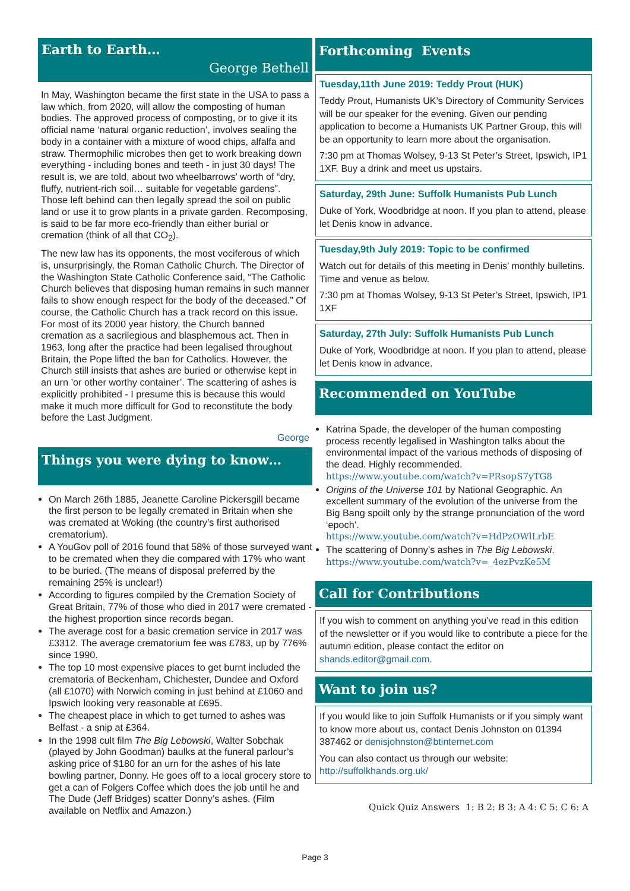Earth to Earth…
George Bethell
In May, Washington became the first state in the USA to pass a law which, from 2020, will allow the composting of human bodies. The approved process of composting, or to give it its official name ‘natural organic reduction’, involves sealing the body in a container with a mixture of wood chips, alfalfa and straw. Thermophilic microbes then get to work breaking down everything - including bones and teeth - in just 30 days! The result is, we are told, about two wheelbarrows’ worth of “dry, fluffy, nutrient-rich soil… suitable for vegetable gardens”. Those left behind can then legally spread the soil on public land or use it to grow plants in a private garden. Recomposing, is said to be far more eco-friendly than either burial or cremation (think of all that CO<sub>2</sub>).
The new law has its opponents, the most vociferous of which is, unsurprisingly, the Roman Catholic Church. The Director of the Washington State Catholic Conference said, “The Catholic Church believes that disposing human remains in such manner fails to show enough respect for the body of the deceased.” Of course, the Catholic Church has a track record on this issue. For most of its 2000 year history, the Church banned cremation as a sacrilegious and blasphemous act. Then in 1963, long after the practice had been legalised throughout Britain, the Pope lifted the ban for Catholics. However, the Church still insists that ashes are buried or otherwise kept in an urn ’or other worthy container’. The scattering of ashes is explicitly prohibited - I presume this is because this would make it much more difficult for God to reconstitute the body before the Last Judgment.
George
Things you were dying to know…
On March 26th 1885, Jeanette Caroline Pickersgill became the first person to be legally cremated in Britain when she was cremated at Woking (the country’s first authorised crematorium).
A YouGov poll of 2016 found that 58% of those surveyed want to be cremated when they die compared with 17% who want to be buried. (The means of disposal preferred by the remaining 25% is unclear!)
According to figures compiled by the Cremation Society of Great Britain, 77% of those who died in 2017 were cremated - the highest proportion since records began.
The average cost for a basic cremation service in 2017 was £3312. The average crematorium fee was £783, up by 776% since 1990.
The top 10 most expensive places to get burnt included the crematoria of Beckenham, Chichester, Dundee and Oxford (all £1070) with Norwich coming in just behind at £1060 and Ipswich looking very reasonable at £695.
The cheapest place in which to get turned to ashes was Belfast - a snip at £364.
In the 1998 cult film The Big Lebowski, Walter Sobchak (played by John Goodman) baulks at the funeral parlour’s asking price of $180 for an urn for the ashes of his late bowling partner, Donny. He goes off to a local grocery store to get a can of Folgers Coffee which does the job until he and The Dude (Jeff Bridges) scatter Donny’s ashes. (Film available on Netflix and Amazon.)
Forthcoming Events
Tuesday,11th June 2019: Teddy Prout (HUK)
Teddy Prout, Humanists UK’s Directory of Community Services will be our speaker for the evening. Given our pending application to become a Humanists UK Partner Group, this will be an opportunity to learn more about the organisation.
7:30 pm at Thomas Wolsey, 9-13 St Peter’s Street, Ipswich, IP1 1XF. Buy a drink and meet us upstairs.
Saturday, 29th June: Suffolk Humanists Pub Lunch
Duke of York, Woodbridge at noon. If you plan to attend, please let Denis know in advance.
Tuesday,9th July 2019: Topic to be confirmed
Watch out for details of this meeting in Denis’ monthly bulletins. Time and venue as below.
7:30 pm at Thomas Wolsey, 9-13 St Peter’s Street, Ipswich, IP1 1XF
Saturday, 27th July: Suffolk Humanists Pub Lunch
Duke of York, Woodbridge at noon. If you plan to attend, please let Denis know in advance.
Recommended on YouTube
Katrina Spade, the developer of the human composting process recently legalised in Washington talks about the environmental impact of the various methods of disposing of the dead. Highly recommended.
https://www.youtube.com/watch?v=PRsopS7yTG8
Origins of the Universe 101 by National Geographic. An excellent summary of the evolution of the universe from the Big Bang spoilt only by the strange pronunciation of the word ‘epoch’.
https://www.youtube.com/watch?v=HdPzOWlLrbE
The scattering of Donny’s ashes in The Big Lebowski.
https://www.youtube.com/watch?v=_4ezPvzKe5M
Call for Contributions
If you wish to comment on anything you’ve read in this edition of the newsletter or if you would like to contribute a piece for the autumn edition, please contact the editor on shands.editor@gmail.com.
Want to join us?
If you would like to join Suffolk Humanists or if you simply want to know more about us, contact Denis Johnston on 01394 387462 or denisjohnston@btinternet.com
You can also contact us through our website: http://suffolkhands.org.uk/
Quick Quiz Answers 1: B 2: B 3: A 4: C 5: C 6: A
Page 3